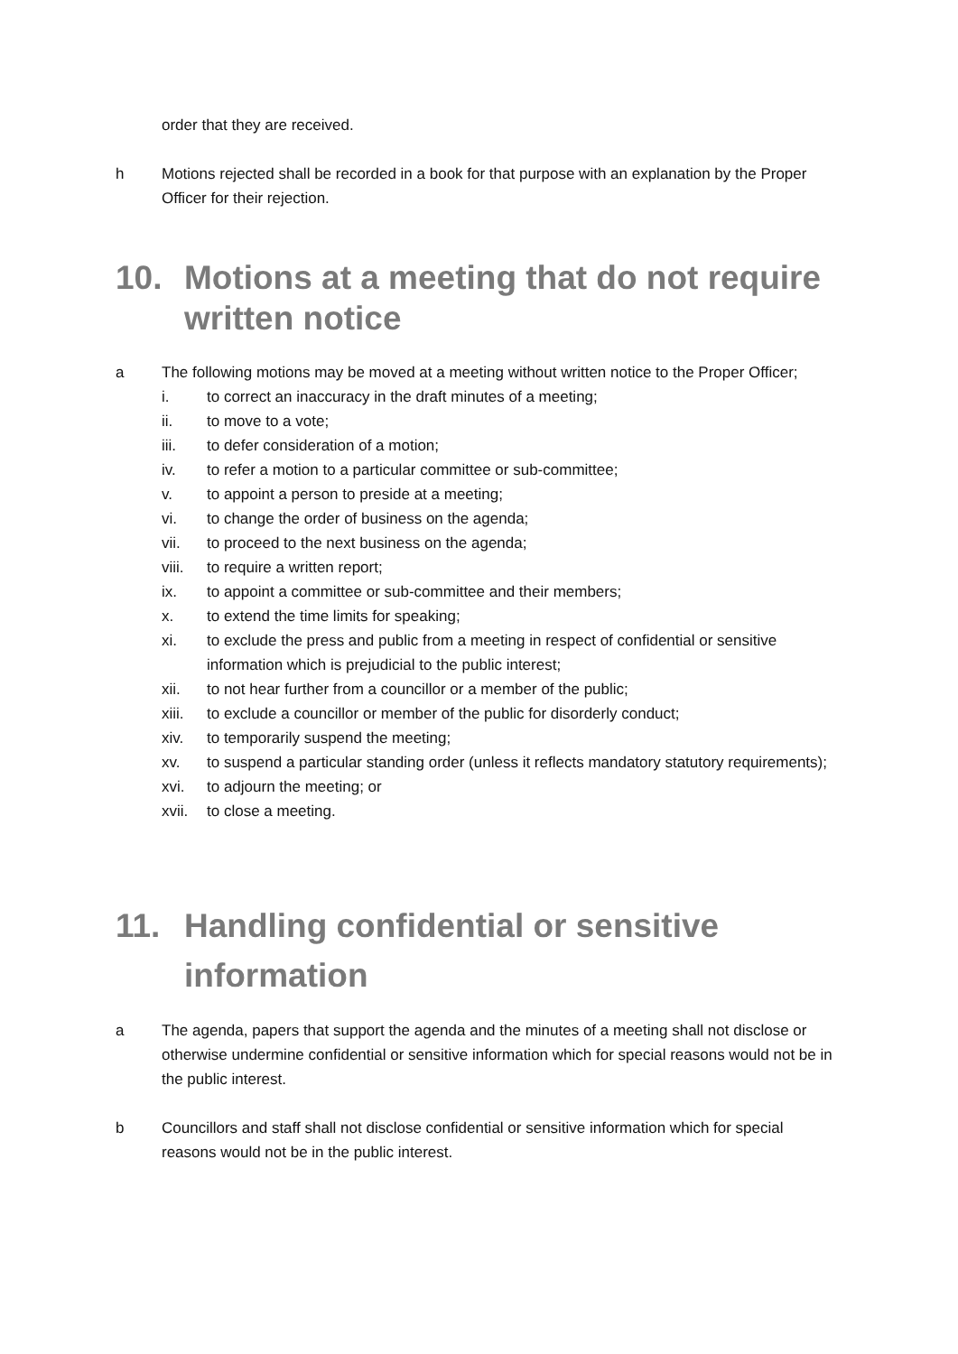order that they are received.
h Motions rejected shall be recorded in a book for that purpose with an explanation by the Proper Officer for their rejection.
10. Motions at a meeting that do not require written notice
a The following motions may be moved at a meeting without written notice to the Proper Officer;
i. to correct an inaccuracy in the draft minutes of a meeting;
ii. to move to a vote;
iii. to defer consideration of a motion;
iv. to refer a motion to a particular committee or sub-committee;
v. to appoint a person to preside at a meeting;
vi. to change the order of business on the agenda;
vii. to proceed to the next business on the agenda;
viii. to require a written report;
ix. to appoint a committee or sub-committee and their members;
x. to extend the time limits for speaking;
xi. to exclude the press and public from a meeting in respect of confidential or sensitive information which is prejudicial to the public interest;
xii. to not hear further from a councillor or a member of the public;
xiii. to exclude a councillor or member of the public for disorderly conduct;
xiv. to temporarily suspend the meeting;
xv. to suspend a particular standing order (unless it reflects mandatory statutory requirements);
xvi. to adjourn the meeting; or
xvii. to close a meeting.
11. Handling confidential or sensitive information
a The agenda, papers that support the agenda and the minutes of a meeting shall not disclose or otherwise undermine confidential or sensitive information which for special reasons would not be in the public interest.
b Councillors and staff shall not disclose confidential or sensitive information which for special reasons would not be in the public interest.